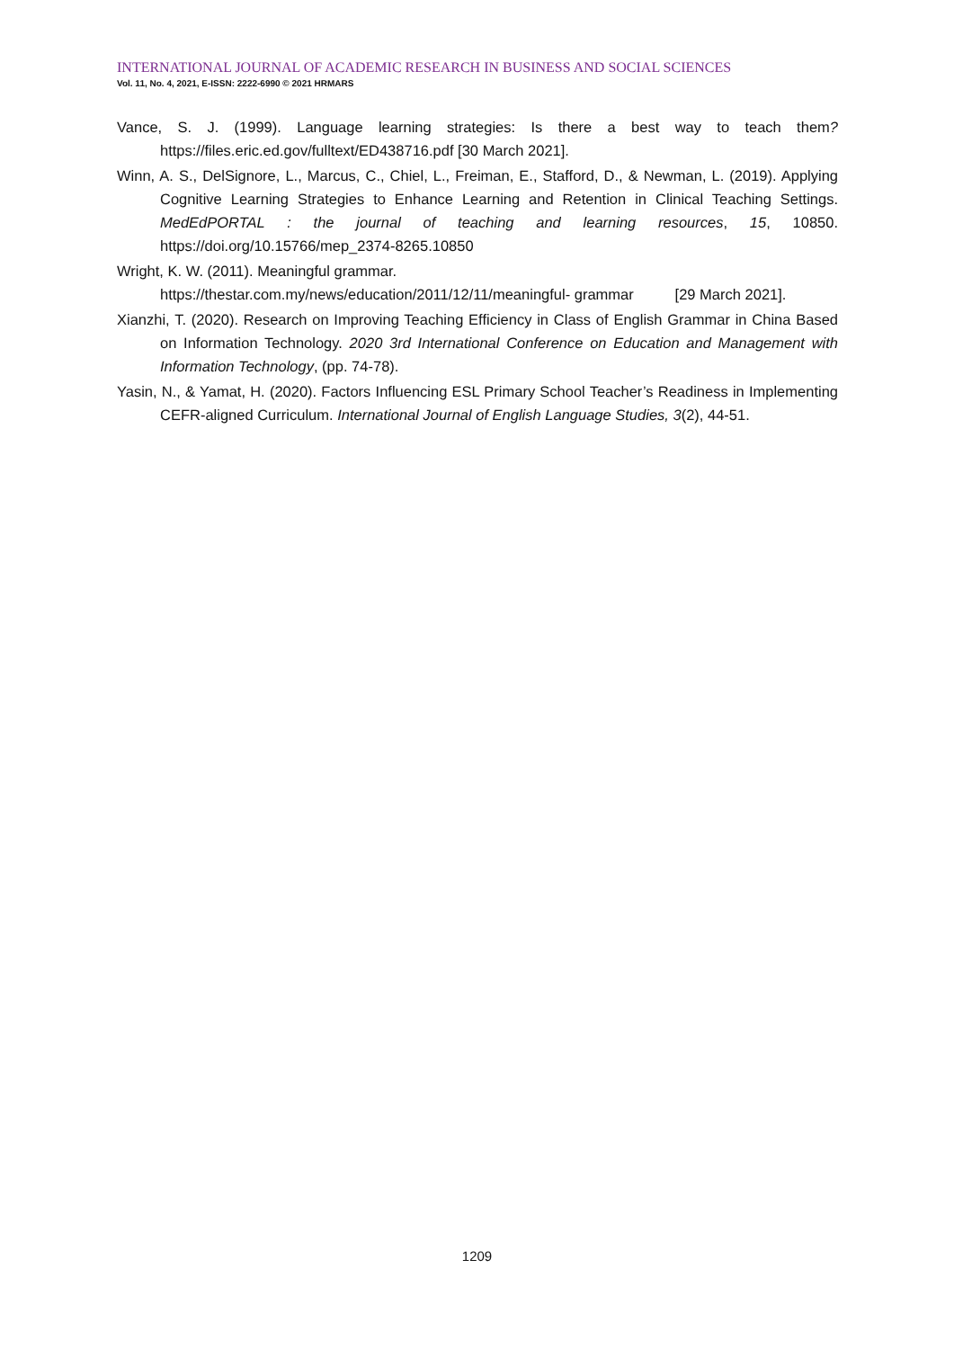INTERNATIONAL JOURNAL OF ACADEMIC RESEARCH IN BUSINESS AND SOCIAL SCIENCES
Vol. 11, No. 4, 2021, E-ISSN: 2222-6990 © 2021 HRMARS
Vance, S. J. (1999). Language learning strategies: Is there a best way to teach them? https://files.eric.ed.gov/fulltext/ED438716.pdf [30 March 2021].
Winn, A. S., DelSignore, L., Marcus, C., Chiel, L., Freiman, E., Stafford, D., & Newman, L. (2019). Applying Cognitive Learning Strategies to Enhance Learning and Retention in Clinical Teaching Settings. MedEdPORTAL : the journal of teaching and learning resources, 15, 10850. https://doi.org/10.15766/mep_2374-8265.10850
Wright, K. W. (2011). Meaningful grammar.
https://thestar.com.my/news/education/2011/12/11/meaningful- grammar [29 March 2021].
Xianzhi, T. (2020). Research on Improving Teaching Efficiency in Class of English Grammar in China Based on Information Technology. 2020 3rd International Conference on Education and Management with Information Technology, (pp. 74-78).
Yasin, N., & Yamat, H. (2020). Factors Influencing ESL Primary School Teacher’s Readiness in Implementing CEFR-aligned Curriculum. International Journal of English Language Studies, 3(2), 44-51.
1209